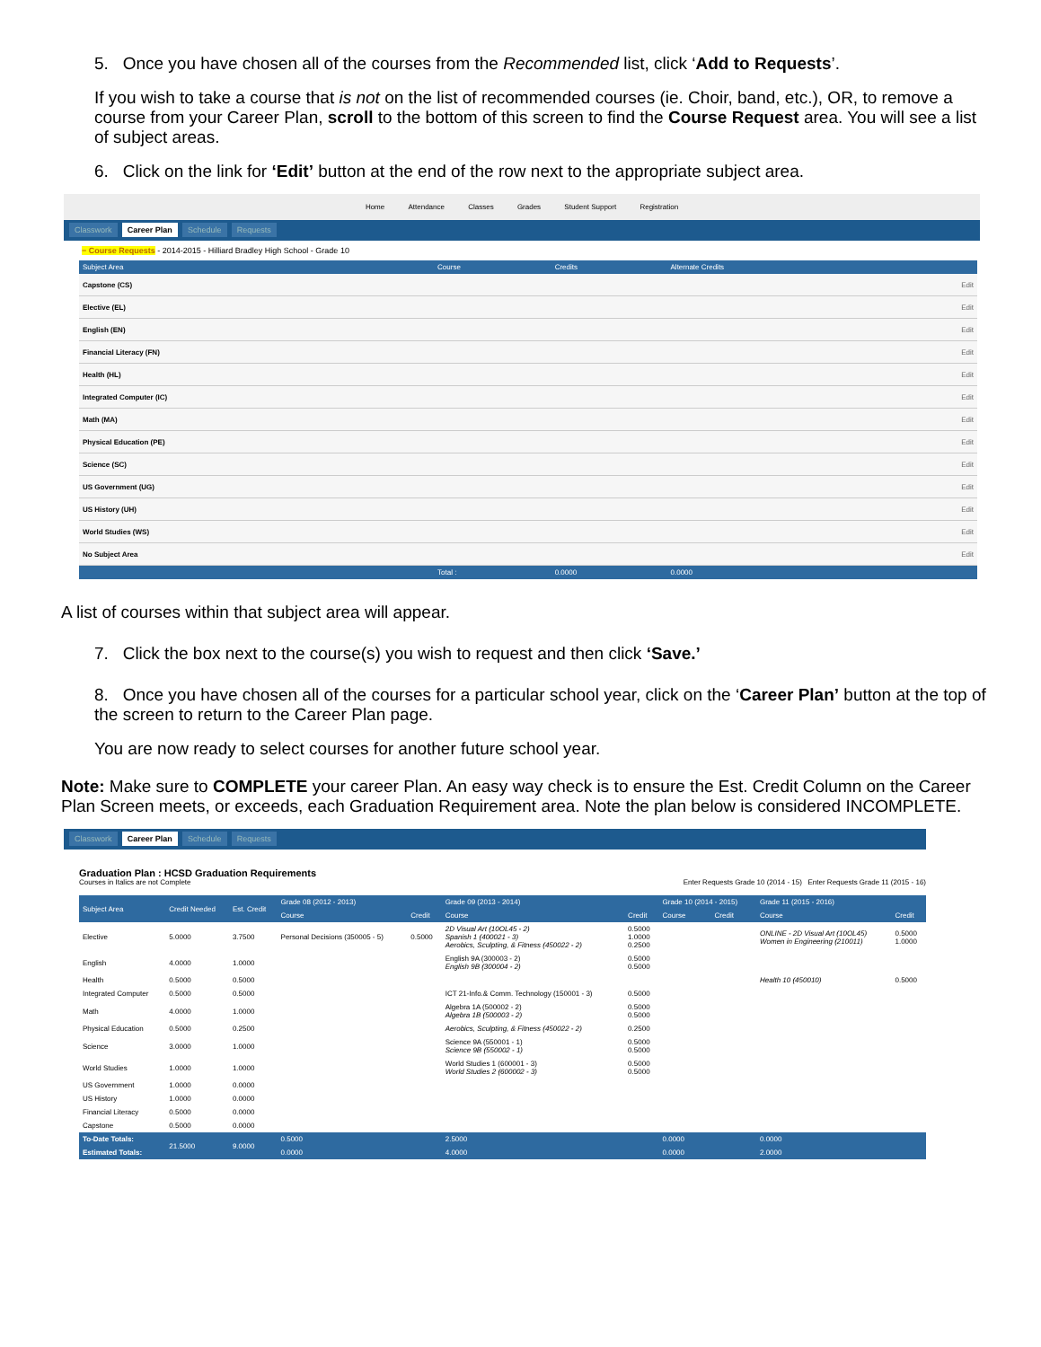5. Once you have chosen all of the courses from the Recommended list, click ‘Add to Requests’.
If you wish to take a course that is not on the list of recommended courses (ie. Choir, band, etc.), OR, to remove a course from your Career Plan, scroll to the bottom of this screen to find the Course Request area. You will see a list of subject areas.
6. Click on the link for ‘Edit’ button at the end of the row next to the appropriate subject area.
Home Attendance Classes Grades Student Support Registration
Classwork Career Plan Schedule Requests
− Course Requests - 2014-2015 - Hilliard Bradley High School - Grade 10
| Subject Area | Course | Credits | Alternate Credits | |
| --- | --- | --- | --- | --- |
| Capstone (CS) | | | | Edit |
| Elective (EL) | | | | Edit |
| English (EN) | | | | Edit |
| Financial Literacy (FN) | | | | Edit |
| Health (HL) | | | | Edit |
| Integrated Computer (IC) | | | | Edit |
| Math (MA) | | | | Edit |
| Physical Education (PE) | | | | Edit |
| Science (SC) | | | | Edit |
| US Government (UG) | | | | Edit |
| US History (UH) | | | | Edit |
| World Studies (WS) | | | | Edit |
| No Subject Area | | | | Edit |
| | Total : | 0.0000 | 0.0000 | |
A list of courses within that subject area will appear.
7. Click the box next to the course(s) you wish to request and then click ‘Save.’
8. Once you have chosen all of the courses for a particular school year, click on the ‘Career Plan’ button at the top of the screen to return to the Career Plan page.
You are now ready to select courses for another future school year.
Note: Make sure to COMPLETE your career Plan. An easy way check is to ensure the Est. Credit Column on the Career Plan Screen meets, or exceeds, each Graduation Requirement area. Note the plan below is considered INCOMPLETE.
Classwork Career Plan Schedule Requests
Graduation Plan : HCSD Graduation Requirements
Courses in Italics are not Complete Enter Requests Grade 10 (2014 - 15) Enter Requests Grade 11 (2015 - 16)
| Subject Area | Credit Needed | Est. Credit | Grade 08 (2012 - 2013) | | Grade 09 (2013 - 2014) | | Grade 10 (2014 - 2015) | | Grade 11 (2015 - 2016) | |
| --- | --- | --- | --- | --- | --- | --- | --- | --- | --- | --- |
| | | | Course | Credit | Course | Credit | Course | Credit | Course | Credit |
| Elective | 5.0000 | 3.7500 | Personal Decisions (350005 - 5) | 0.5000 | 2D Visual Art (10OL45 - 2) Spanish 1 (400021 - 3) Aerobics, Sculpting, & Fitness (450022 - 2) | 0.5000 1.0000 0.2500 | | | ONLINE - 2D Visual Art (10OL45) Women in Engineering (210011) | 0.5000 1.0000 |
| English | 4.0000 | 1.0000 | | | English 9A (300003 - 2) English 9B (300004 - 2) | 0.5000 0.5000 | | | | |
| Health | 0.5000 | 0.5000 | | | | | | | Health 10 (450010) | 0.5000 |
| Integrated Computer | 0.5000 | 0.5000 | | | ICT 21-Info.& Comm. Technology (150001 - 3) | 0.5000 | | | | |
| Math | 4.0000 | 1.0000 | | | Algebra 1A (500002 - 2) Algebra 1B (500003 - 2) | 0.5000 0.5000 | | | | |
| Physical Education | 0.5000 | 0.2500 | | | Aerobics, Sculpting, & Fitness (450022 - 2) | 0.2500 | | | | |
| Science | 3.0000 | 1.0000 | | | Science 9A (550001 - 1) Science 9B (550002 - 1) | 0.5000 0.5000 | | | | |
| World Studies | 1.0000 | 1.0000 | | | World Studies 1 (600001 - 3) World Studies 2 (600002 - 3) | 0.5000 0.5000 | | | | |
| US Government | 1.0000 | 0.0000 | | | | | | | | |
| US History | 1.0000 | 0.0000 | | | | | | | | |
| Financial Literacy | 0.5000 | 0.0000 | | | | | | | | |
| Capstone | 0.5000 | 0.0000 | | | | | | | | |
| To-Date Totals: | 21.5000 | 9.0000 | 0.5000 | | 2.5000 | | 0.0000 | | 0.0000 | |
| Estimated Totals: | | | 0.0000 | | 4.0000 | | 0.0000 | | 2.0000 | |